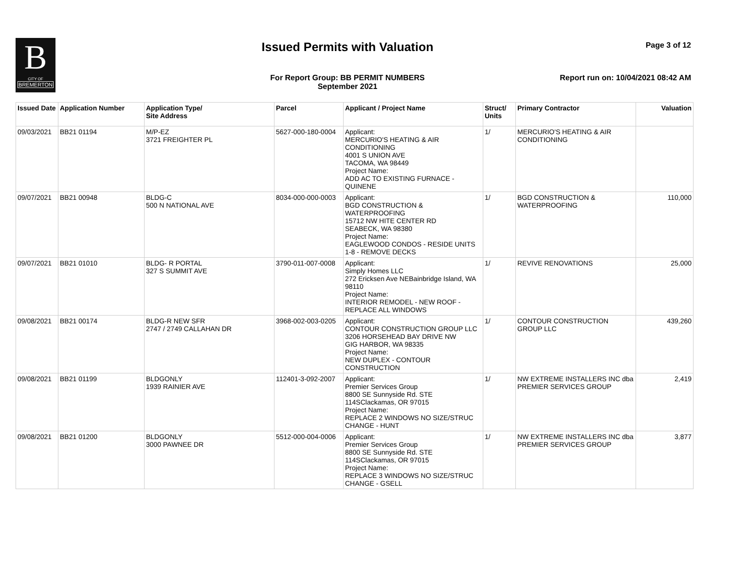B
CITY OF
BREMERTON
Issued Permits with Valuation Page 3 of 12
For Report Group: BB PERMIT NUMBERS
September 2021
Report run on: 10/04/2021 08:42 AM
| Issued Date | Application Number | Application Type/ Site Address | Parcel | Applicant / Project Name | Struct/ Units | Primary Contractor | Valuation |
| --- | --- | --- | --- | --- | --- | --- | --- |
| 09/03/2021 | BB21 01194 | M/P-EZ 3721 FREIGHTER PL | 5627-000-180-0004 | Applicant: MERCURIO'S HEATING & AIR CONDITIONING 4001 S UNION AVE TACOMA, WA 98449 Project Name: ADD AC TO EXISTING FURNACE - QUINENE | 1/ | MERCURIO'S HEATING & AIR CONDITIONING | |
| 09/07/2021 | BB21 00948 | BLDG-C 500 N NATIONAL AVE | 8034-000-000-0003 | Applicant: BGD CONSTRUCTION & WATERPROOFING 15712 NW HITE CENTER RD SEABECK, WA 98380 Project Name: EAGLEWOOD CONDOS - RESIDE UNITS 1-8 - REMOVE DECKS | 1/ | BGD CONSTRUCTION & WATERPROOFING | 110,000 |
| 09/07/2021 | BB21 01010 | BLDG- R PORTAL 327 S SUMMIT AVE | 3790-011-007-0008 | Applicant: Simply Homes LLC 272 Ericksen Ave NEBainbridge Island, WA 98110 Project Name: INTERIOR REMODEL - NEW ROOF - REPLACE ALL WINDOWS | 1/ | REVIVE RENOVATIONS | 25,000 |
| 09/08/2021 | BB21 00174 | BLDG-R NEW SFR 2747 / 2749 CALLAHAN DR | 3968-002-003-0205 | Applicant: CONTOUR CONSTRUCTION GROUP LLC 3206 HORSEHEAD BAY DRIVE NW GIG HARBOR, WA 98335 Project Name: NEW DUPLEX - CONTOUR CONSTRUCTION | 1/ | CONTOUR CONSTRUCTION GROUP LLC | 439,260 |
| 09/08/2021 | BB21 01199 | BLDGONLY 1939 RAINIER AVE | 112401-3-092-2007 | Applicant: Premier Services Group 8800 SE Sunnyside Rd. STE 114SClackamas, OR 97015 Project Name: REPLACE 2 WINDOWS NO SIZE/STRUC CHANGE - HUNT | 1/ | NW EXTREME INSTALLERS INC dba PREMIER SERVICES GROUP | 2,419 |
| 09/08/2021 | BB21 01200 | BLDGONLY 3000 PAWNEE DR | 5512-000-004-0006 | Applicant: Premier Services Group 8800 SE Sunnyside Rd. STE 114SClackamas, OR 97015 Project Name: REPLACE 3 WINDOWS NO SIZE/STRUC CHANGE - GSELL | 1/ | NW EXTREME INSTALLERS INC dba PREMIER SERVICES GROUP | 3,877 |